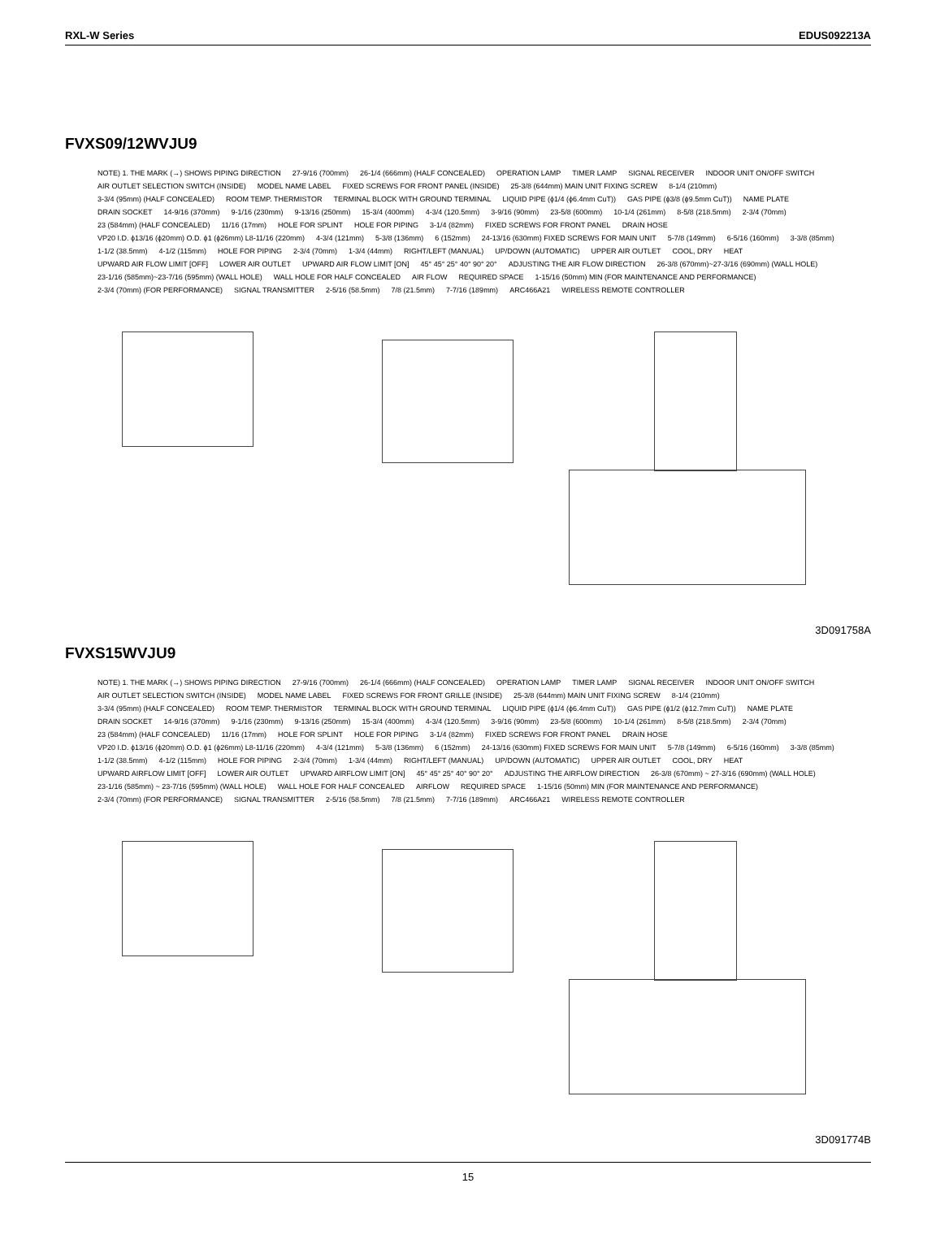RXL-W Series EDUS092213A
FVXS09/12WVJU9
NOTE) 1. THE MARK (→) SHOWS PIPING DIRECTION 27-9/16 (700mm) 26-1/4 (666mm) (HALF CONCEALED) OPERATION LAMP TIMER LAMP SIGNAL RECEIVER INDOOR UNIT ON/OFF SWITCH AIR OUTLET SELECTION SWITCH (INSIDE) MODEL NAME LABEL FIXED SCREWS FOR FRONT PANEL (INSIDE) 25-3/8 (644mm) MAIN UNIT FIXING SCREW 8-1/4 (210mm) 3-3/4 (95mm) (HALF CONCEALED) ROOM TEMP. THERMISTOR TERMINAL BLOCK WITH GROUND TERMINAL LIQUID PIPE (ϕ1/4 (ϕ6.4mm CuT)) GAS PIPE (ϕ3/8 (ϕ9.5mm CuT)) NAME PLATE DRAIN SOCKET 14-9/16 (370mm) 9-1/16 (230mm) 9-13/16 (250mm) 15-3/4 (400mm) 4-3/4 (120.5mm) 3-9/16 (90mm) 23-5/8 (600mm) 10-1/4 (261mm) 8-5/8 (218.5mm) 2-3/4 (70mm) 23 (584mm) (HALF CONCEALED) 11/16 (17mm) HOLE FOR SPLINT HOLE FOR PIPING 3-1/4 (82mm) FIXED SCREWS FOR FRONT PANEL DRAIN HOSE VP20 I.D. ϕ13/16 (ϕ20mm) O.D. ϕ1 (ϕ26mm) L8-11/16 (220mm) 4-3/4 (121mm) 5-3/8 (136mm) 6 (152mm) 24-13/16 (630mm) FIXED SCREWS FOR MAIN UNIT 5-7/8 (149mm) 6-5/16 (160mm) 3-3/8 (85mm) 1-1/2 (38.5mm) 4-1/2 (115mm) HOLE FOR PIPING 2-3/4 (70mm) 1-3/4 (44mm) RIGHT/LEFT (MANUAL) UP/DOWN (AUTOMATIC) UPPER AIR OUTLET COOL, DRY HEAT UPWARD AIR FLOW LIMIT [OFF] LOWER AIR OUTLET UPWARD AIR FLOW LIMIT [ON] 45° 45° 25° 40° 90° 20° ADJUSTING THE AIR FLOW DIRECTION 26-3/8 (670mm)~27-3/16 (690mm) (WALL HOLE) 23-1/16 (585mm)~23-7/16 (595mm) (WALL HOLE) WALL HOLE FOR HALF CONCEALED AIR FLOW REQUIRED SPACE 1-15/16 (50mm) MIN (FOR MAINTENANCE AND PERFORMANCE) 2-3/4 (70mm) (FOR PERFORMANCE) SIGNAL TRANSMITTER 2-5/16 (58.5mm) 7/8 (21.5mm) 7-7/16 (189mm) ARC466A21 WIRELESS REMOTE CONTROLLER
3D091758A
FVXS15WVJU9
NOTE) 1. THE MARK (→) SHOWS PIPING DIRECTION 27-9/16 (700mm) 26-1/4 (666mm) (HALF CONCEALED) OPERATION LAMP TIMER LAMP SIGNAL RECEIVER INDOOR UNIT ON/OFF SWITCH AIR OUTLET SELECTION SWITCH (INSIDE) MODEL NAME LABEL FIXED SCREWS FOR FRONT GRILLE (INSIDE) 25-3/8 (644mm) MAIN UNIT FIXING SCREW 8-1/4 (210mm) 3-3/4 (95mm) (HALF CONCEALED) ROOM TEMP. THERMISTOR TERMINAL BLOCK WITH GROUND TERMINAL LIQUID PIPE (ϕ1/4 (ϕ6.4mm CuT)) GAS PIPE (ϕ1/2 (ϕ12.7mm CuT)) NAME PLATE DRAIN SOCKET 14-9/16 (370mm) 9-1/16 (230mm) 9-13/16 (250mm) 15-3/4 (400mm) 4-3/4 (120.5mm) 3-9/16 (90mm) 23-5/8 (600mm) 10-1/4 (261mm) 8-5/8 (218.5mm) 2-3/4 (70mm) 23 (584mm) (HALF CONCEALED) 11/16 (17mm) HOLE FOR SPLINT HOLE FOR PIPING 3-1/4 (82mm) FIXED SCREWS FOR FRONT PANEL DRAIN HOSE VP20 I.D. ϕ13/16 (ϕ20mm) O.D. ϕ1 (ϕ26mm) L8-11/16 (220mm) 4-3/4 (121mm) 5-3/8 (136mm) 6 (152mm) 24-13/16 (630mm) FIXED SCREWS FOR MAIN UNIT 5-7/8 (149mm) 6-5/16 (160mm) 3-3/8 (85mm) 1-1/2 (38.5mm) 4-1/2 (115mm) HOLE FOR PIPING 2-3/4 (70mm) 1-3/4 (44mm) RIGHT/LEFT (MANUAL) UP/DOWN (AUTOMATIC) UPPER AIR OUTLET COOL, DRY HEAT UPWARD AIRFLOW LIMIT [OFF] LOWER AIR OUTLET UPWARD AIRFLOW LIMIT [ON] 45° 45° 25° 40° 90° 20° ADJUSTING THE AIRFLOW DIRECTION 26-3/8 (670mm) ~ 27-3/16 (690mm) (WALL HOLE) 23-1/16 (585mm) ~ 23-7/16 (595mm) (WALL HOLE) WALL HOLE FOR HALF CONCEALED AIRFLOW REQUIRED SPACE 1-15/16 (50mm) MIN (FOR MAINTENANCE AND PERFORMANCE) 2-3/4 (70mm) (FOR PERFORMANCE) SIGNAL TRANSMITTER 2-5/16 (58.5mm) 7/8 (21.5mm) 7-7/16 (189mm) ARC466A21 WIRELESS REMOTE CONTROLLER
3D091774B
15